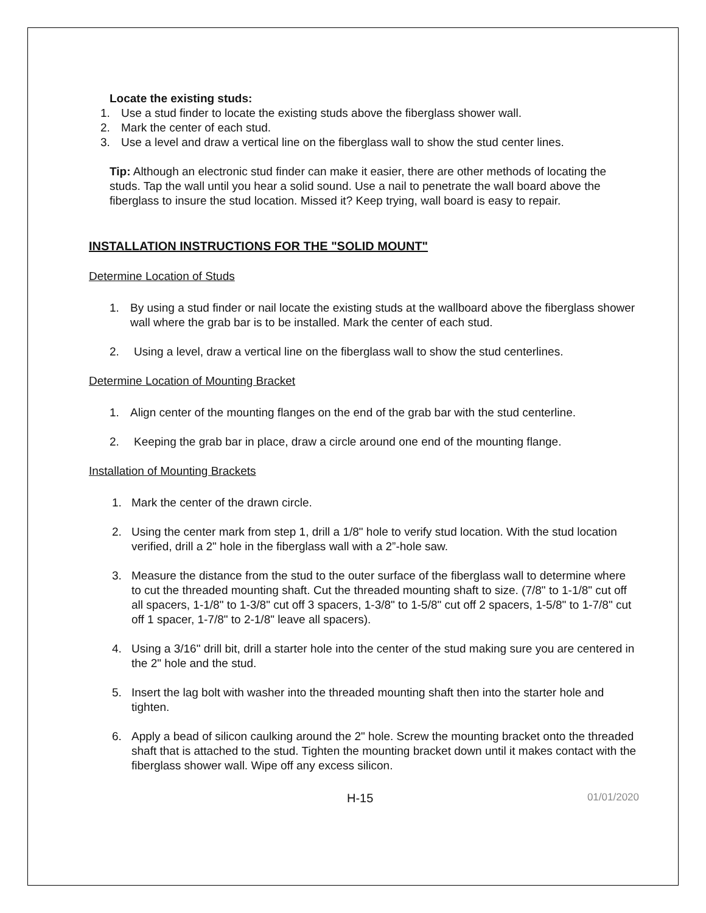Locate the existing studs:
1. Use a stud finder to locate the existing studs above the fiberglass shower wall.
2. Mark the center of each stud.
3. Use a level and draw a vertical line on the fiberglass wall to show the stud center lines.
Tip: Although an electronic stud finder can make it easier, there are other methods of locating the studs. Tap the wall until you hear a solid sound. Use a nail to penetrate the wall board above the fiberglass to insure the stud location. Missed it? Keep trying, wall board is easy to repair.
INSTALLATION INSTRUCTIONS FOR THE "SOLID MOUNT"
Determine Location of Studs
1. By using a stud finder or nail locate the existing studs at the wallboard above the fiberglass shower wall where the grab bar is to be installed. Mark the center of each stud.
2. Using a level, draw a vertical line on the fiberglass wall to show the stud centerlines.
Determine Location of Mounting Bracket
1. Align center of the mounting flanges on the end of the grab bar with the stud centerline.
2. Keeping the grab bar in place, draw a circle around one end of the mounting flange.
Installation of Mounting Brackets
1. Mark the center of the drawn circle.
2. Using the center mark from step 1, drill a 1/8" hole to verify stud location. With the stud location verified, drill a 2" hole in the fiberglass wall with a 2”-hole saw.
3. Measure the distance from the stud to the outer surface of the fiberglass wall to determine where to cut the threaded mounting shaft. Cut the threaded mounting shaft to size. (7/8" to 1-1/8" cut off all spacers, 1-1/8" to 1-3/8" cut off 3 spacers, 1-3/8" to 1-5/8" cut off 2 spacers, 1-5/8" to 1-7/8" cut off 1 spacer, 1-7/8" to 2-1/8" leave all spacers).
4. Using a 3/16" drill bit, drill a starter hole into the center of the stud making sure you are centered in the 2" hole and the stud.
5. Insert the lag bolt with washer into the threaded mounting shaft then into the starter hole and tighten.
6. Apply a bead of silicon caulking around the 2" hole. Screw the mounting bracket onto the threaded shaft that is attached to the stud. Tighten the mounting bracket down until it makes contact with the fiberglass shower wall. Wipe off any excess silicon.
H-15 01/01/2020